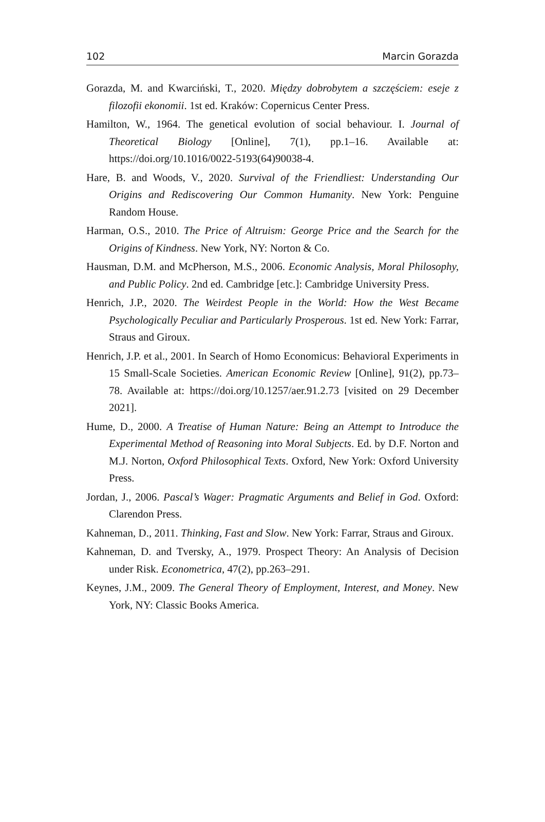102 Marcin Gorazda
Gorazda, M. and Kwarciński, T., 2020. Między dobrobytem a szczęściem: eseje z filozofii ekonomii. 1st ed. Kraków: Copernicus Center Press.
Hamilton, W., 1964. The genetical evolution of social behaviour. I. Journal of Theoretical Biology [Online], 7(1), pp.1–16. Available at: https://doi.org/10.1016/0022-5193(64)90038-4.
Hare, B. and Woods, V., 2020. Survival of the Friendliest: Understanding Our Origins and Rediscovering Our Common Humanity. New York: Penguine Random House.
Harman, O.S., 2010. The Price of Altruism: George Price and the Search for the Origins of Kindness. New York, NY: Norton & Co.
Hausman, D.M. and McPherson, M.S., 2006. Economic Analysis, Moral Philosophy, and Public Policy. 2nd ed. Cambridge [etc.]: Cambridge University Press.
Henrich, J.P., 2020. The Weirdest People in the World: How the West Became Psychologically Peculiar and Particularly Prosperous. 1st ed. New York: Farrar, Straus and Giroux.
Henrich, J.P. et al., 2001. In Search of Homo Economicus: Behavioral Experiments in 15 Small-Scale Societies. American Economic Review [Online], 91(2), pp.73–78. Available at: https://doi.org/10.1257/aer.91.2.73 [visited on 29 December 2021].
Hume, D., 2000. A Treatise of Human Nature: Being an Attempt to Introduce the Experimental Method of Reasoning into Moral Subjects. Ed. by D.F. Norton and M.J. Norton, Oxford Philosophical Texts. Oxford, New York: Oxford University Press.
Jordan, J., 2006. Pascal’s Wager: Pragmatic Arguments and Belief in God. Oxford: Clarendon Press.
Kahneman, D., 2011. Thinking, Fast and Slow. New York: Farrar, Straus and Giroux.
Kahneman, D. and Tversky, A., 1979. Prospect Theory: An Analysis of Decision under Risk. Econometrica, 47(2), pp.263–291.
Keynes, J.M., 2009. The General Theory of Employment, Interest, and Money. New York, NY: Classic Books America.